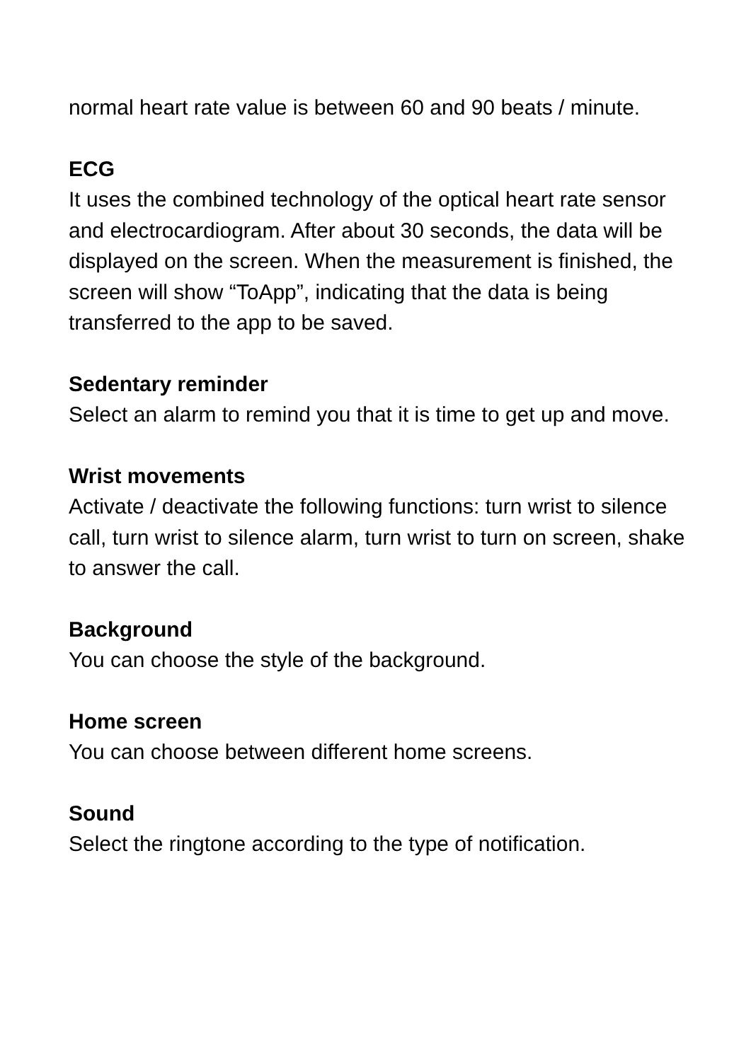normal heart rate value is between 60 and 90 beats / minute.
ECG
It uses the combined technology of the optical heart rate sensor and electrocardiogram. After about 30 seconds, the data will be displayed on the screen. When the measurement is finished, the screen will show “ToApp”, indicating that the data is being transferred to the app to be saved.
Sedentary reminder
Select an alarm to remind you that it is time to get up and move.
Wrist movements
Activate / deactivate the following functions: turn wrist to silence call, turn wrist to silence alarm, turn wrist to turn on screen, shake to answer the call.
Background
You can choose the style of the background.
Home screen
You can choose between different home screens.
Sound
Select the ringtone according to the type of notification.